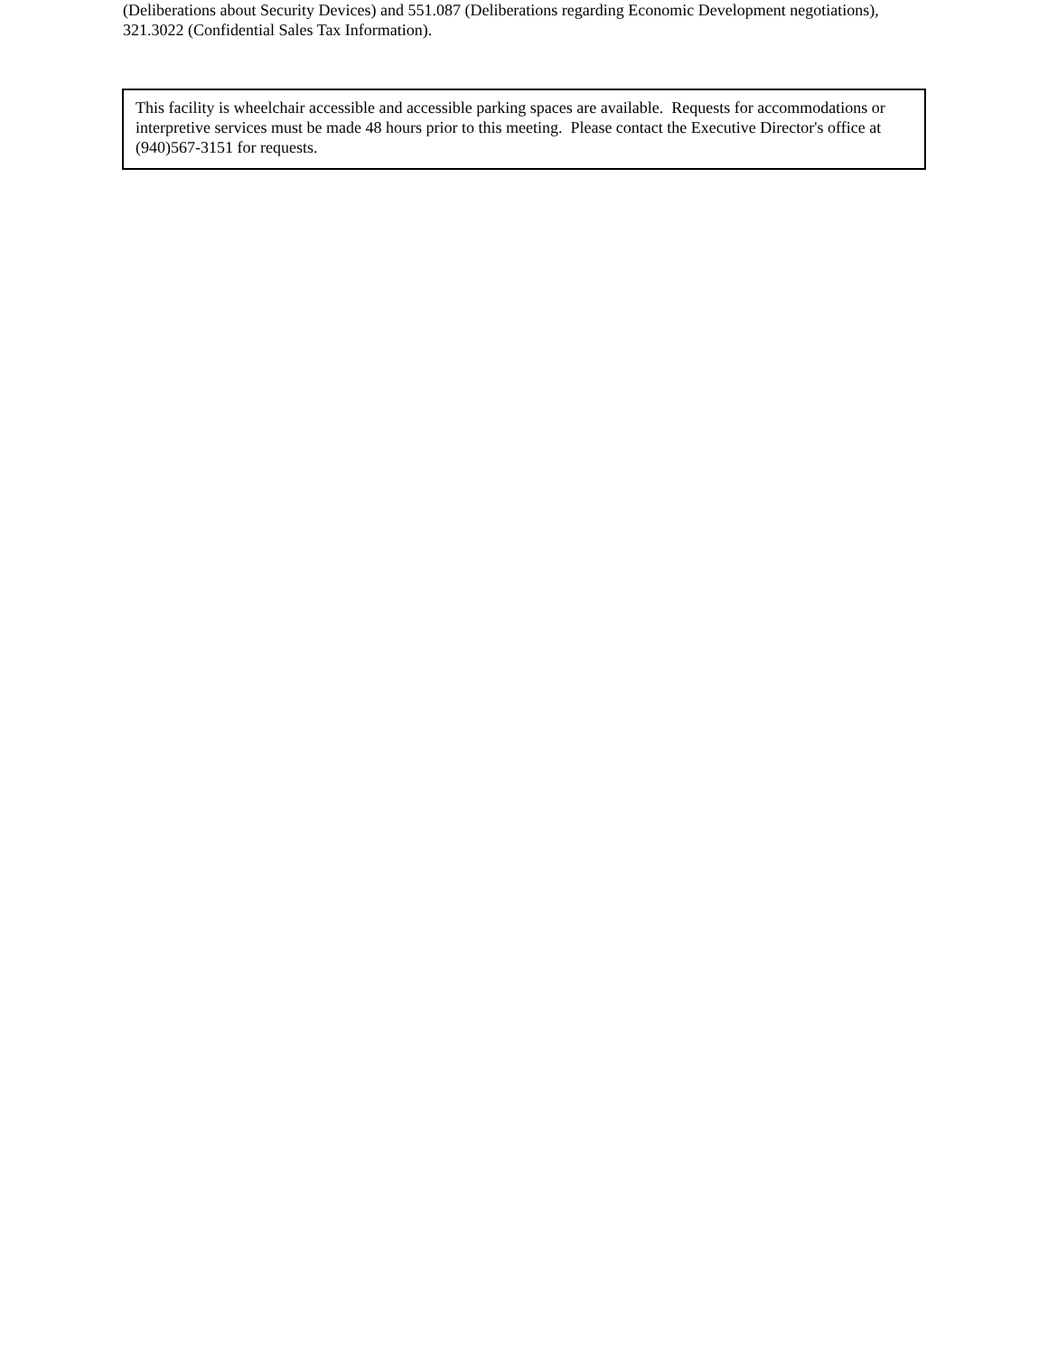(Deliberations about Security Devices) and 551.087 (Deliberations regarding Economic Development negotiations), 321.3022 (Confidential Sales Tax Information).
This facility is wheelchair accessible and accessible parking spaces are available. Requests for accommodations or interpretive services must be made 48 hours prior to this meeting. Please contact the Executive Director's office at (940)567-3151 for requests.